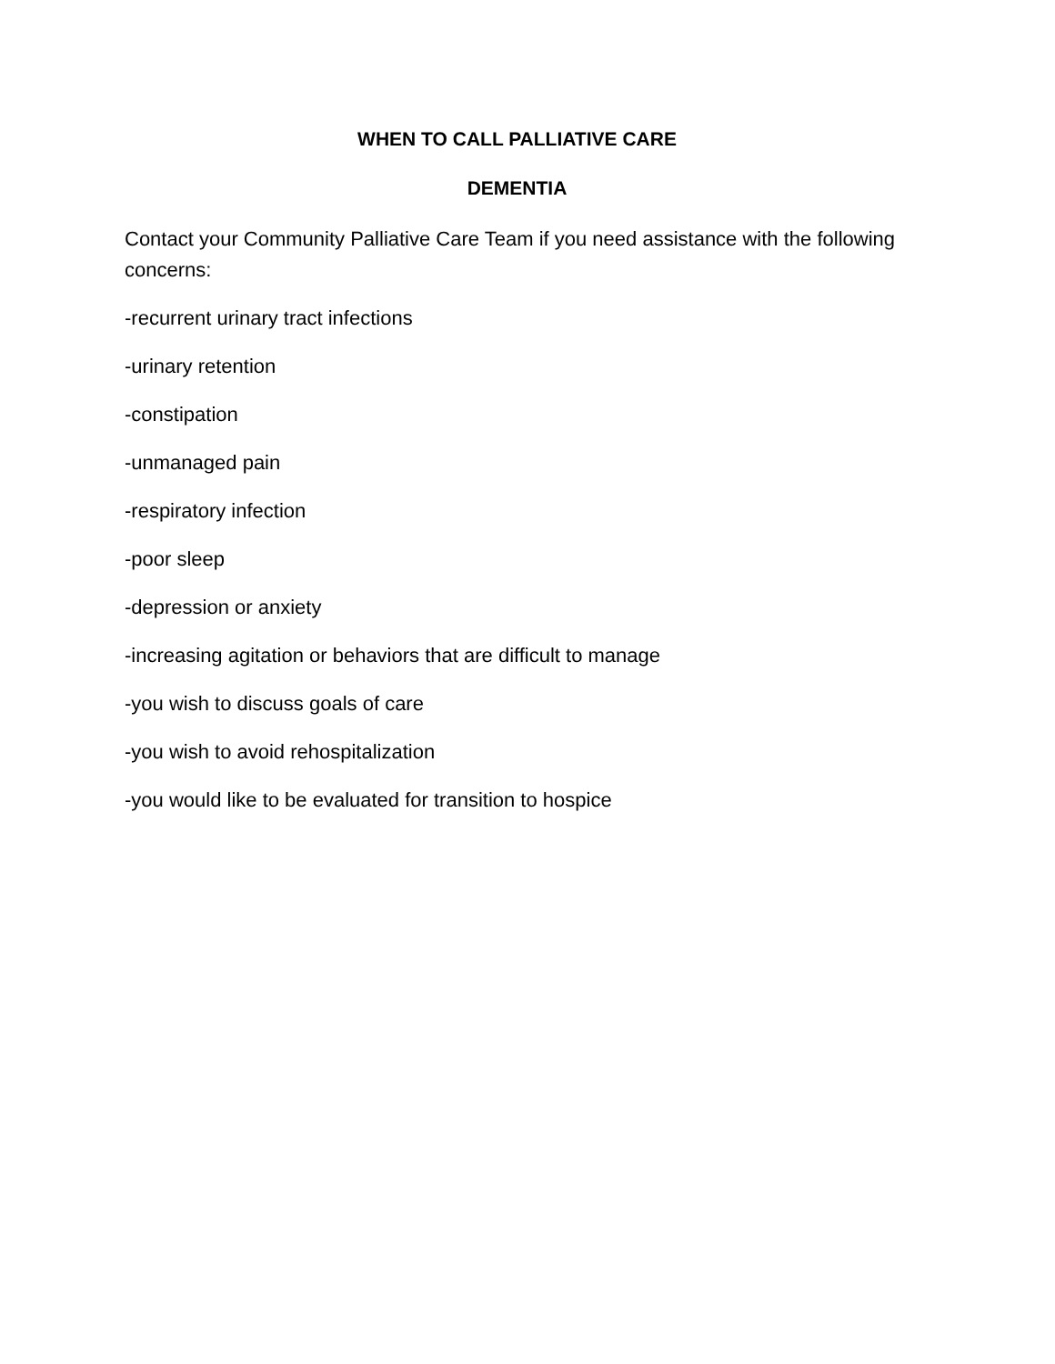WHEN TO CALL PALLIATIVE CARE
DEMENTIA
Contact your Community Palliative Care Team if you need assistance with the following concerns:
-recurrent urinary tract infections
-urinary retention
-constipation
-unmanaged pain
-respiratory infection
-poor sleep
-depression or anxiety
-increasing agitation or behaviors that are difficult to manage
-you wish to discuss goals of care
-you wish to avoid rehospitalization
-you would like to be evaluated for transition to hospice